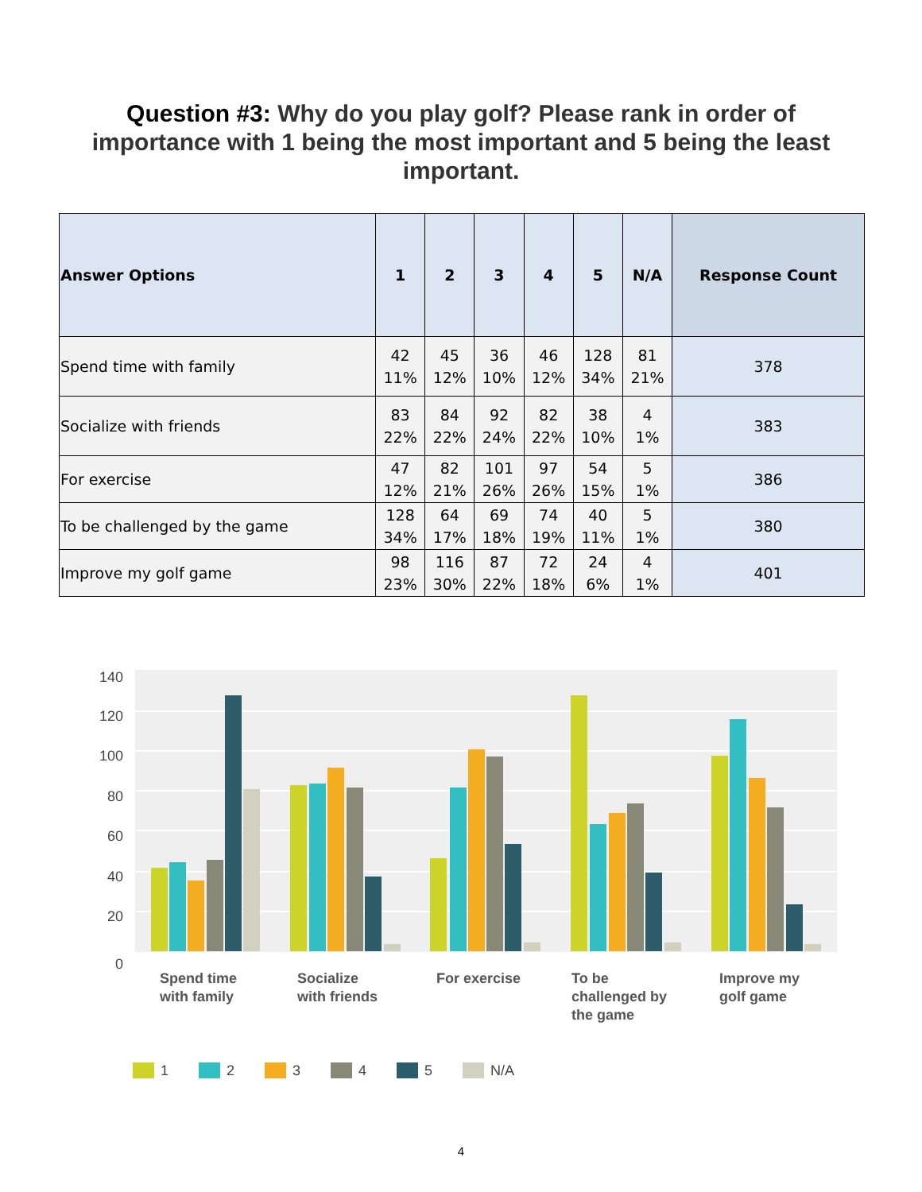Question #3: Why do you play golf? Please rank in order of importance with 1 being the most important and 5 being the least important.
| Answer Options | 1 | 2 | 3 | 4 | 5 | N/A | Response Count |
| --- | --- | --- | --- | --- | --- | --- | --- |
| Spend time with family | 42 11% | 45 12% | 36 10% | 46 12% | 128 34% | 81 21% | 378 |
| Socialize with friends | 83 22% | 84 22% | 92 24% | 82 22% | 38 10% | 4 1% | 383 |
| For exercise | 47 12% | 82 21% | 101 26% | 97 26% | 54 15% | 5 1% | 386 |
| To be challenged by the game | 128 34% | 64 17% | 69 18% | 74 19% | 40 11% | 5 1% | 380 |
| Improve my golf game | 98 23% | 116 30% | 87 22% | 72 18% | 24 6% | 4 1% | 401 |
140
120
100
80
60
40
20
0
Spend time
with family
Socialize
with friends
For exercise
To be
challenged by
the game
Improve my
golf game
1
2
3
4
5
N/A
4